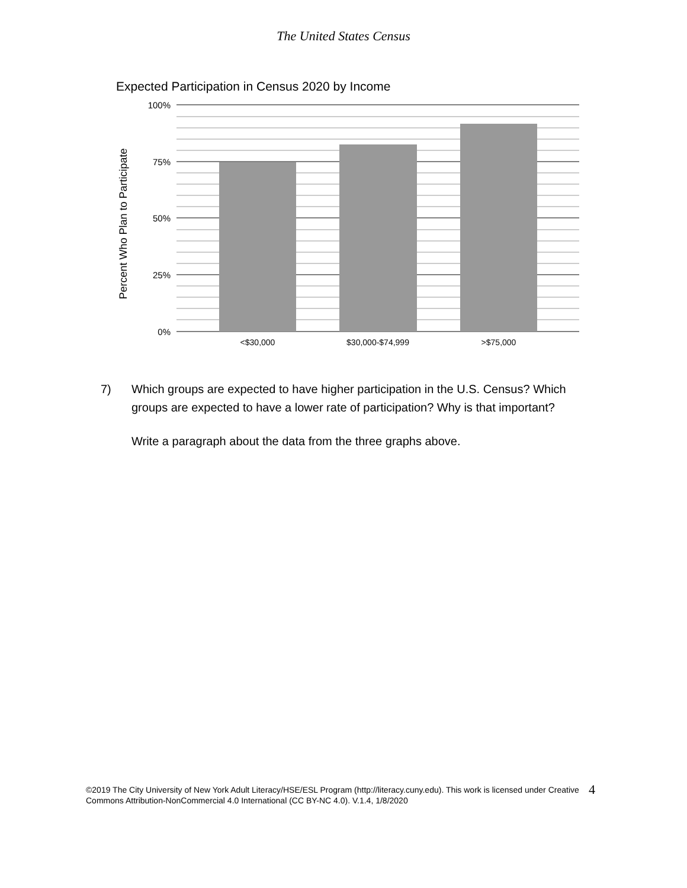The United States Census
Expected Participation in Census 2020 by Income
100%
75%
50%
25%
0%
<$30,000
$30,000-$74,999
>$75,000
Percent Who Plan to Participate
7) Which groups are expected to have higher participation in the U.S. Census? Which groups are expected to have a lower rate of participation? Why is that important?
Write a paragraph about the data from the three graphs above.
©2019 The City University of New York Adult Literacy/HSE/ESL Program (http://literacy.cuny.edu). This work is licensed under Creative Commons Attribution-NonCommercial 4.0 International (CC BY-NC 4.0). V.1.4, 1/8/2020
4